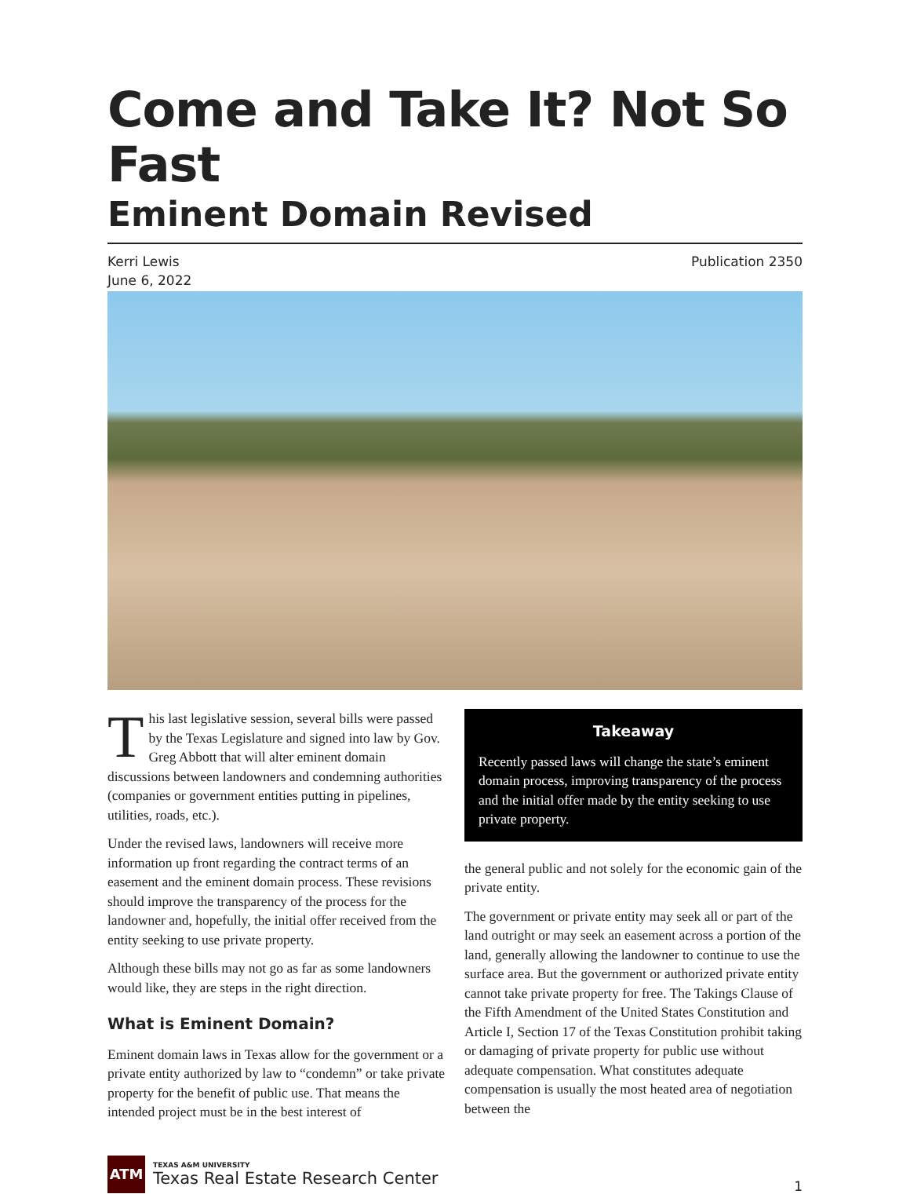Come and Take It? Not So Fast
Eminent Domain Revised
Kerri Lewis
June 6, 2022
Publication 2350
This last legislative session, several bills were passed by the Texas Legislature and signed into law by Gov. Greg Abbott that will alter eminent domain discussions between landowners and condemning authorities (companies or government entities putting in pipelines, utilities, roads, etc.).
Under the revised laws, landowners will receive more information up front regarding the contract terms of an easement and the eminent domain process. These revisions should improve the transparency of the process for the landowner and, hopefully, the initial offer received from the entity seeking to use private property.
Although these bills may not go as far as some landowners would like, they are steps in the right direction.
What is Eminent Domain?
Eminent domain laws in Texas allow for the government or a private entity authorized by law to “condemn” or take private property for the benefit of public use. That means the intended project must be in the best interest of
Takeaway
Recently passed laws will change the state’s eminent domain process, improving transparency of the process and the initial offer made by the entity seeking to use private property.
the general public and not solely for the economic gain of the private entity.
The government or private entity may seek all or part of the land outright or may seek an easement across a portion of the land, generally allowing the landowner to continue to use the surface area. But the government or authorized private entity cannot take private property for free. The Takings Clause of the Fifth Amendment of the United States Constitution and Article I, Section 17 of the Texas Constitution prohibit taking or damaging of private property for public use without adequate compensation. What constitutes adequate compensation is usually the most heated area of negotiation between the
ATM
TEXAS A&M UNIVERSITY
Texas Real Estate Research Center
1